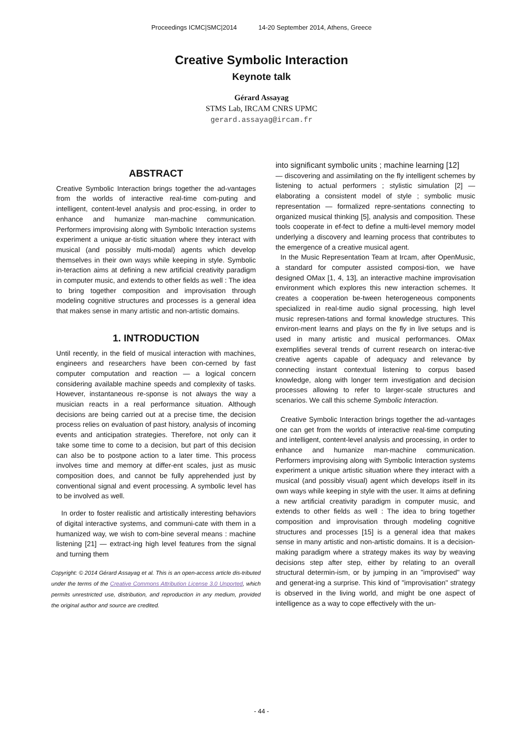Proceedings ICMC|SMC|2014 14-20 September 2014, Athens, Greece
Creative Symbolic Interaction
Keynote talk
Gérard Assayag
STMS Lab, IRCAM CNRS UPMC
gerard.assayag@ircam.fr
ABSTRACT
Creative Symbolic Interaction brings together the ad-vantages from the worlds of interactive real-time com-puting and intelligent, content-level analysis and proc-essing, in order to enhance and humanize man-machine communication. Performers improvising along with Symbolic Interaction systems experiment a unique ar-tistic situation where they interact with musical (and possibly multi-modal) agents which develop themselves in their own ways while keeping in style. Symbolic in-teraction aims at defining a new artificial creativity paradigm in computer music, and extends to other fields as well : The idea to bring together composition and improvisation through modeling cognitive structures and processes is a general idea that makes sense in many artistic and non-artistic domains.
1. INTRODUCTION
Until recently, in the field of musical interaction with machines, engineers and researchers have been con-cerned by fast computer computation and reaction — a logical concern considering available machine speeds and complexity of tasks. However, instantaneous re-sponse is not always the way a musician reacts in a real performance situation. Although decisions are being carried out at a precise time, the decision process relies on evaluation of past history, analysis of incoming events and anticipation strategies. Therefore, not only can it take some time to come to a decision, but part of this decision can also be to postpone action to a later time. This process involves time and memory at differ-ent scales, just as music composition does, and cannot be fully apprehended just by conventional signal and event processing. A symbolic level has to be involved as well.
In order to foster realistic and artistically interesting behaviors of digital interactive systems, and communi-cate with them in a humanized way, we wish to com-bine several means : machine listening [21] — extract-ing high level features from the signal and turning them
Copyright: © 2014 Gérard Assayag et al. This is an open-access article dis-tributed under the terms of the Creative Commons Attribution License 3.0 Unported, which permits unrestricted use, distribution, and reproduction in any medium, provided the original author and source are credited.
into significant symbolic units ; machine learning [12]
— discovering and assimilating on the fly intelligent schemes by listening to actual performers ; stylistic simulation [2] — elaborating a consistent model of style ; symbolic music representation — formalized repre-sentations connecting to organized musical thinking [5], analysis and composition. These tools cooperate in ef-fect to define a multi-level memory model underlying a discovery and learning process that contributes to the emergence of a creative musical agent.
In the Music Representation Team at Ircam, after OpenMusic, a standard for computer assisted composi-tion, we have designed OMax [1, 4, 13], an interactive machine improvisation environment which explores this new interaction schemes. It creates a cooperation be-tween heterogeneous components specialized in real-time audio signal processing, high level music represen-tations and formal knowledge structures. This environ-ment learns and plays on the fly in live setups and is used in many artistic and musical performances. OMax exemplifies several trends of current research on interac-tive creative agents capable of adequacy and relevance by connecting instant contextual listening to corpus based knowledge, along with longer term investigation and decision processes allowing to refer to larger-scale structures and scenarios. We call this scheme Symbolic Interaction.
Creative Symbolic Interaction brings together the ad-vantages one can get from the worlds of interactive real-time computing and intelligent, content-level analysis and processing, in order to enhance and humanize man-machine communication. Performers improvising along with Symbolic Interaction systems experiment a unique artistic situation where they interact with a musical (and possibly visual) agent which develops itself in its own ways while keeping in style with the user. It aims at defining a new artificial creativity paradigm in computer music, and extends to other fields as well : The idea to bring together composition and improvisation through modeling cognitive structures and processes [15] is a general idea that makes sense in many artistic and non-artistic domains. It is a decision-making paradigm where a strategy makes its way by weaving decisions step after step, either by relating to an overall structural determin-ism, or by jumping in an "improvised" way and generat-ing a surprise. This kind of "improvisation" strategy is observed in the living world, and might be one aspect of intelligence as a way to cope effectively with the un-
- 44 -